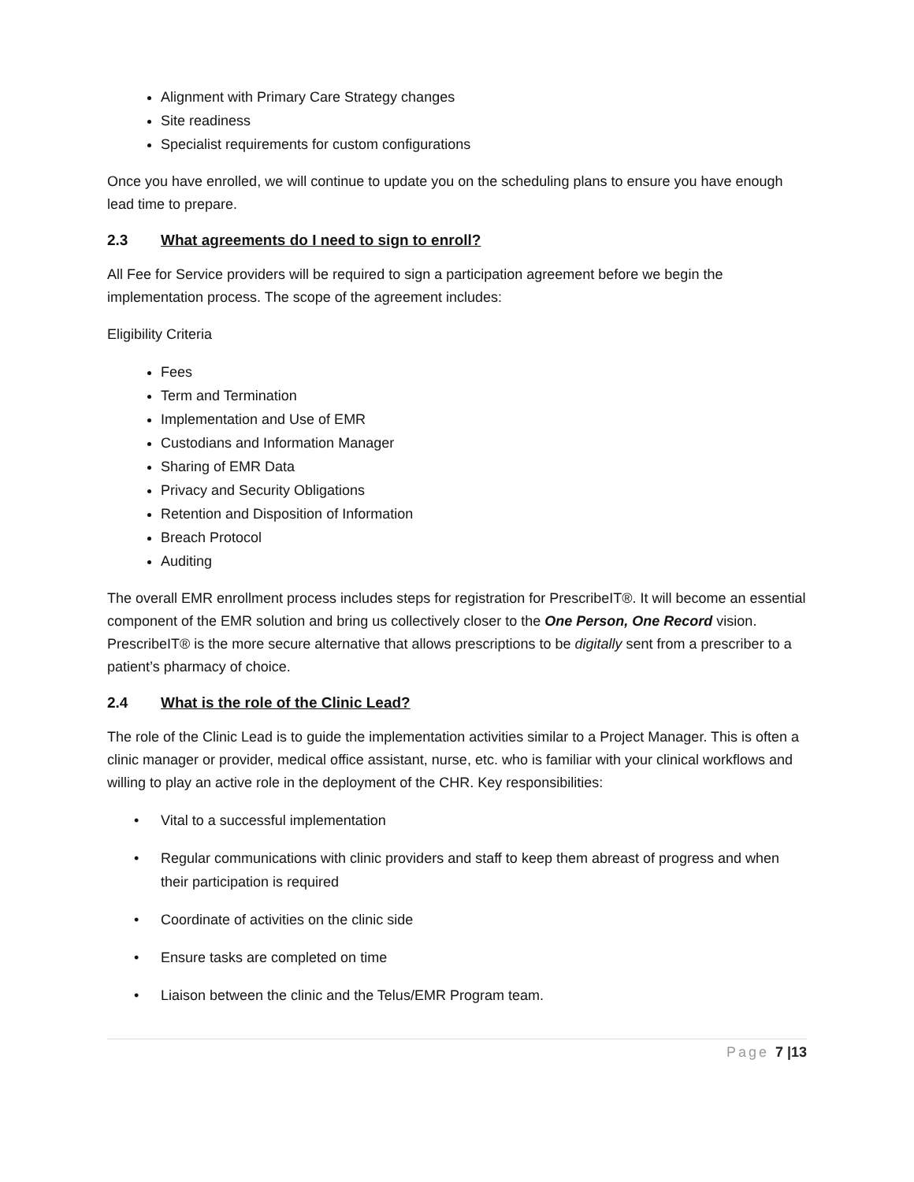Alignment with Primary Care Strategy changes
Site readiness
Specialist requirements for custom configurations
Once you have enrolled, we will continue to update you on the scheduling plans to ensure you have enough lead time to prepare.
2.3 What agreements do I need to sign to enroll?
All Fee for Service providers will be required to sign a participation agreement before we begin the implementation process. The scope of the agreement includes:
Eligibility Criteria
Fees
Term and Termination
Implementation and Use of EMR
Custodians and Information Manager
Sharing of EMR Data
Privacy and Security Obligations
Retention and Disposition of Information
Breach Protocol
Auditing
The overall EMR enrollment process includes steps for registration for PrescribeIT®. It will become an essential component of the EMR solution and bring us collectively closer to the One Person, One Record vision. PrescribeIT® is the more secure alternative that allows prescriptions to be digitally sent from a prescriber to a patient’s pharmacy of choice.
2.4 What is the role of the Clinic Lead?
The role of the Clinic Lead is to guide the implementation activities similar to a Project Manager. This is often a clinic manager or provider, medical office assistant, nurse, etc. who is familiar with your clinical workflows and willing to play an active role in the deployment of the CHR. Key responsibilities:
• Vital to a successful implementation
• Regular communications with clinic providers and staff to keep them abreast of progress and when their participation is required
• Coordinate of activities on the clinic side
• Ensure tasks are completed on time
• Liaison between the clinic and the Telus/EMR Program team.
Page 7 |13